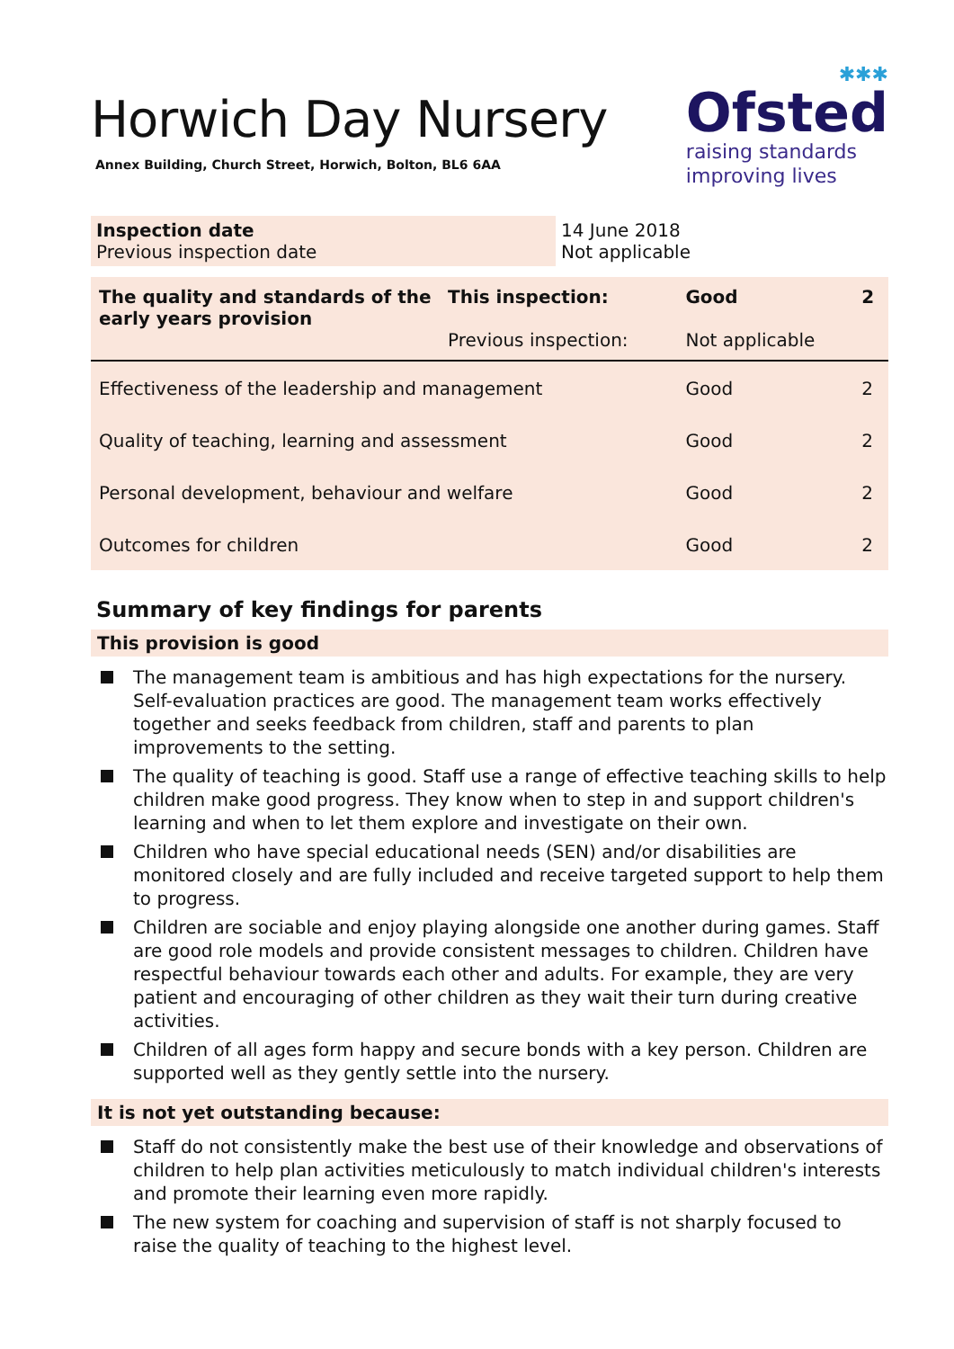Horwich Day Nursery
Annex Building, Church Street, Horwich, Bolton, BL6 6AA
✱✱✱
Ofsted
raising standards
improving lives
| Inspection date Previous inspection date | 14 June 2018 Not applicable |
| The quality and standards of the early years provision | This inspection: Previous inspection: | Good Not applicable | 2 |
| Effectiveness of the leadership and management | | Good | 2 |
| Quality of teaching, learning and assessment | | Good | 2 |
| Personal development, behaviour and welfare | | Good | 2 |
| Outcomes for children | | Good | 2 |
Summary of key findings for parents
This provision is good
The management team is ambitious and has high expectations for the nursery. Self-evaluation practices are good. The management team works effectively together and seeks feedback from children, staff and parents to plan improvements to the setting.
The quality of teaching is good. Staff use a range of effective teaching skills to help children make good progress. They know when to step in and support children's learning and when to let them explore and investigate on their own.
Children who have special educational needs (SEN) and/or disabilities are monitored closely and are fully included and receive targeted support to help them to progress.
Children are sociable and enjoy playing alongside one another during games. Staff are good role models and provide consistent messages to children. Children have respectful behaviour towards each other and adults. For example, they are very patient and encouraging of other children as they wait their turn during creative activities.
Children of all ages form happy and secure bonds with a key person. Children are supported well as they gently settle into the nursery.
It is not yet outstanding because:
Staff do not consistently make the best use of their knowledge and observations of children to help plan activities meticulously to match individual children's interests and promote their learning even more rapidly.
The new system for coaching and supervision of staff is not sharply focused to raise the quality of teaching to the highest level.